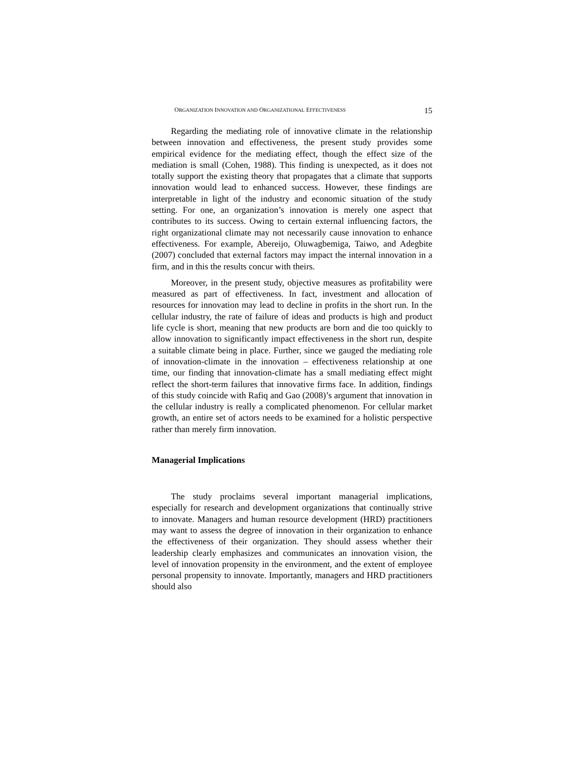ORGANIZATION INNOVATION AND ORGANIZATIONAL EFFECTIVENESS 15
Regarding the mediating role of innovative climate in the relationship between innovation and effectiveness, the present study provides some empirical evidence for the mediating effect, though the effect size of the mediation is small (Cohen, 1988). This finding is unexpected, as it does not totally support the existing theory that propagates that a climate that supports innovation would lead to enhanced success. However, these findings are interpretable in light of the industry and economic situation of the study setting. For one, an organization’s innovation is merely one aspect that contributes to its success. Owing to certain external influencing factors, the right organizational climate may not necessarily cause innovation to enhance effectiveness. For example, Abereijo, Oluwagbemiga, Taiwo, and Adegbite (2007) concluded that external factors may impact the internal innovation in a firm, and in this the results concur with theirs.
Moreover, in the present study, objective measures as profitability were measured as part of effectiveness. In fact, investment and allocation of resources for innovation may lead to decline in profits in the short run. In the cellular industry, the rate of failure of ideas and products is high and product life cycle is short, meaning that new products are born and die too quickly to allow innovation to significantly impact effectiveness in the short run, despite a suitable climate being in place. Further, since we gauged the mediating role of innovation-climate in the innovation – effectiveness relationship at one time, our finding that innovation-climate has a small mediating effect might reflect the short-term failures that innovative firms face. In addition, findings of this study coincide with Rafiq and Gao (2008)’s argument that innovation in the cellular industry is really a complicated phenomenon. For cellular market growth, an entire set of actors needs to be examined for a holistic perspective rather than merely firm innovation.
Managerial Implications
The study proclaims several important managerial implications, especially for research and development organizations that continually strive to innovate. Managers and human resource development (HRD) practitioners may want to assess the degree of innovation in their organization to enhance the effectiveness of their organization. They should assess whether their leadership clearly emphasizes and communicates an innovation vision, the level of innovation propensity in the environment, and the extent of employee personal propensity to innovate. Importantly, managers and HRD practitioners should also